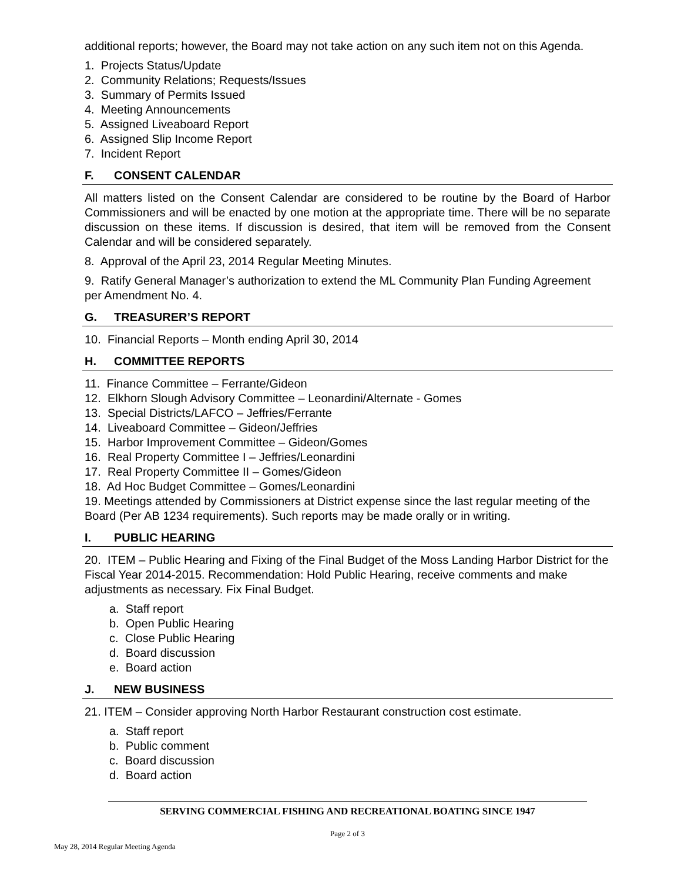additional reports; however, the Board may not take action on any such item not on this Agenda.
1. Projects Status/Update
2. Community Relations; Requests/Issues
3. Summary of Permits Issued
4. Meeting Announcements
5. Assigned Liveaboard Report
6. Assigned Slip Income Report
7. Incident Report
F. CONSENT CALENDAR
All matters listed on the Consent Calendar are considered to be routine by the Board of Harbor Commissioners and will be enacted by one motion at the appropriate time. There will be no separate discussion on these items. If discussion is desired, that item will be removed from the Consent Calendar and will be considered separately.
8. Approval of the April 23, 2014 Regular Meeting Minutes.
9. Ratify General Manager’s authorization to extend the ML Community Plan Funding Agreement per Amendment No. 4.
G. TREASURER’S REPORT
10. Financial Reports – Month ending April 30, 2014
H. COMMITTEE REPORTS
11. Finance Committee – Ferrante/Gideon
12. Elkhorn Slough Advisory Committee – Leonardini/Alternate - Gomes
13. Special Districts/LAFCO – Jeffries/Ferrante
14. Liveaboard Committee – Gideon/Jeffries
15. Harbor Improvement Committee – Gideon/Gomes
16. Real Property Committee I – Jeffries/Leonardini
17. Real Property Committee II – Gomes/Gideon
18. Ad Hoc Budget Committee – Gomes/Leonardini
19. Meetings attended by Commissioners at District expense since the last regular meeting of the Board (Per AB 1234 requirements). Such reports may be made orally or in writing.
I. PUBLIC HEARING
20. ITEM – Public Hearing and Fixing of the Final Budget of the Moss Landing Harbor District for the Fiscal Year 2014-2015. Recommendation: Hold Public Hearing, receive comments and make adjustments as necessary. Fix Final Budget.
a. Staff report
b. Open Public Hearing
c. Close Public Hearing
d. Board discussion
e. Board action
J. NEW BUSINESS
21. ITEM – Consider approving North Harbor Restaurant construction cost estimate.
a. Staff report
b. Public comment
c. Board discussion
d. Board action
SERVING COMMERCIAL FISHING AND RECREATIONAL BOATING SINCE 1947
Page 2 of 3
May 28, 2014 Regular Meeting Agenda